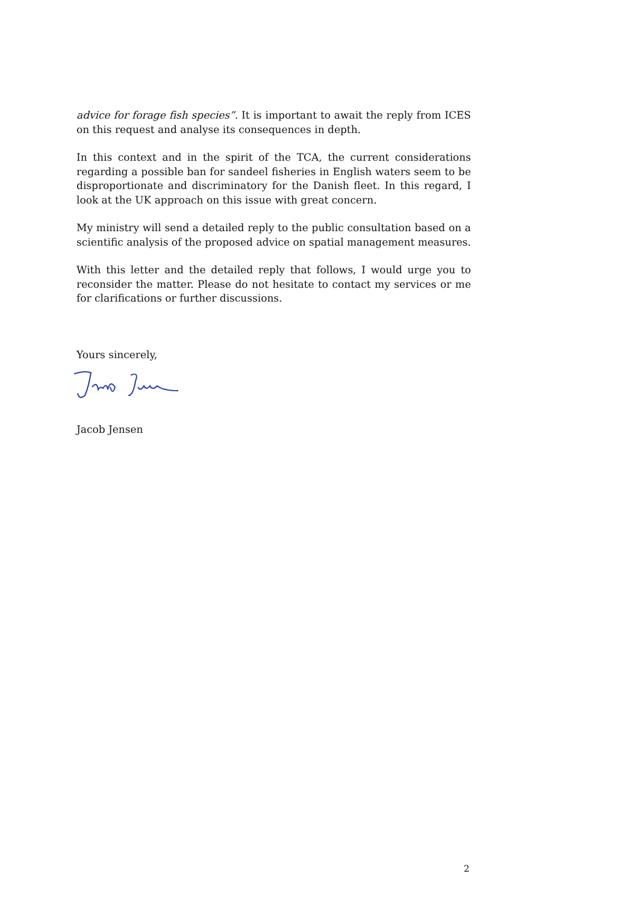advice for forage fish species”. It is important to await the reply from ICES on this request and analyse its consequences in depth.
In this context and in the spirit of the TCA, the current considerations regarding a possible ban for sandeel fisheries in English waters seem to be disproportionate and discriminatory for the Danish fleet. In this regard, I look at the UK approach on this issue with great concern.
My ministry will send a detailed reply to the public consultation based on a scientific analysis of the proposed advice on spatial management measures.
With this letter and the detailed reply that follows, I would urge you to reconsider the matter. Please do not hesitate to contact my services or me for clarifications or further discussions.
Yours sincerely,
Jacob Jensen
2